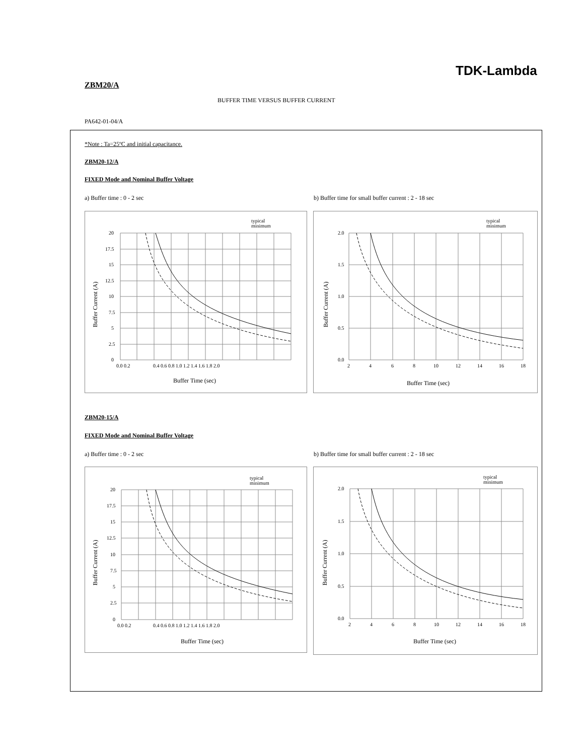TDK-Lambda
ZBM20/A
BUFFER TIME VERSUS BUFFER CURRENT
PA642-01-04/A
*Note : Ta=25ºC and initial capacitance.
ZBM20-12/A
FIXED Mode and Nominal Buffer Voltage
a) Buffer time : 0 - 2 sec
b) Buffer time for small buffer current : 2 - 18 sec
typical
minimum
20
17.5
15
12.5
10
7.5
5
2.5
0
0.0 0.2
0.4 0.6 0.8 1.0 1.2 1.4 1.6 1.8 2.0
Buffer Time (sec)
Buffer Current (A)
typical
minimum
2.0
1.5
1.0
0.5
0.0
2
4
6
8
10
12
14
16
18
Buffer Time (sec)
Buffer Current (A)
ZBM20-15/A
FIXED Mode and Nominal Buffer Voltage
a) Buffer time : 0 - 2 sec
b) Buffer time for small buffer current : 2 - 18 sec
typical
minimum
20
17.5
15
12.5
10
7.5
5
2.5
0
0.0 0.2
0.4 0.6 0.8 1.0 1.2 1.4 1.6 1.8 2.0
Buffer Time (sec)
Buffer Current (A)
typical
minimum
2.0
1.5
1.0
0.5
0.0
2
4
6
8
10
12
14
16
18
Buffer Time (sec)
Buffer Current (A)